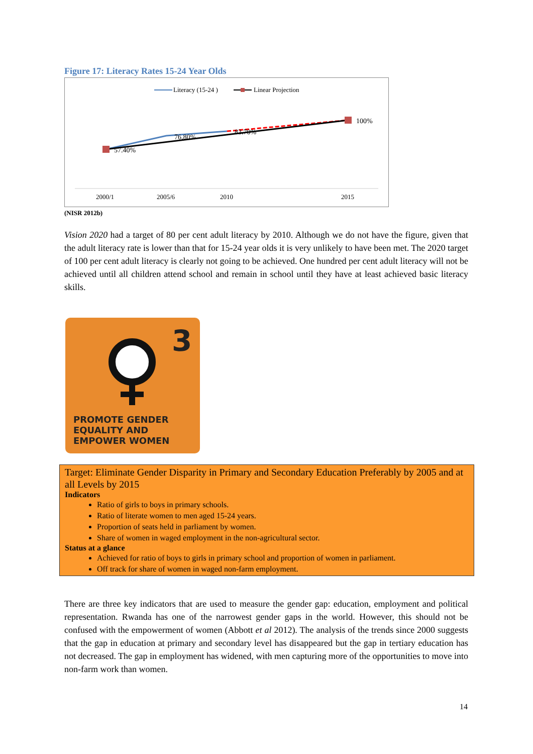Figure 17: Literacy Rates 15-24 Year Olds
Literacy (15-24 )
Linear Projection
57.40%
76.80%
83.70%
100%
2000/1
2005/6
2010
2015
(NISR 2012b)
Vision 2020 had a target of 80 per cent adult literacy by 2010. Although we do not have the figure, given that the adult literacy rate is lower than that for 15-24 year olds it is very unlikely to have been met. The 2020 target of 100 per cent adult literacy is clearly not going to be achieved. One hundred per cent adult literacy will not be achieved until all children attend school and remain in school until they have at least achieved basic literacy skills.
3
PROMOTE GENDER
EQUALITY AND
EMPOWER WOMEN
Target: Eliminate Gender Disparity in Primary and Secondary Education Preferably by 2005 and at all Levels by 2015
Indicators
Ratio of girls to boys in primary schools.
Ratio of literate women to men aged 15-24 years.
Proportion of seats held in parliament by women.
Share of women in waged employment in the non-agricultural sector.
Status at a glance
Achieved for ratio of boys to girls in primary school and proportion of women in parliament.
Off track for share of women in waged non-farm employment.
There are three key indicators that are used to measure the gender gap: education, employment and political representation. Rwanda has one of the narrowest gender gaps in the world. However, this should not be confused with the empowerment of women (Abbott et al 2012). The analysis of the trends since 2000 suggests that the gap in education at primary and secondary level has disappeared but the gap in tertiary education has not decreased. The gap in employment has widened, with men capturing more of the opportunities to move into non-farm work than women.
14